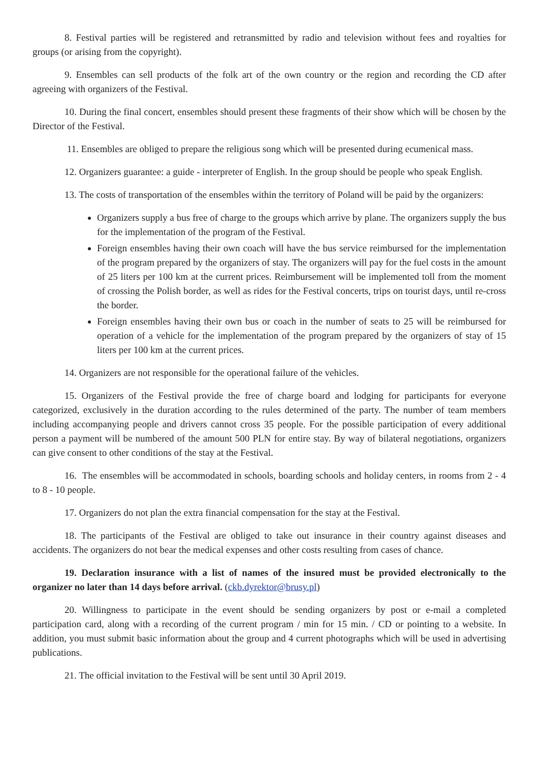8. Festival parties will be registered and retransmitted by radio and television without fees and royalties for groups (or arising from the copyright).
9. Ensembles can sell products of the folk art of the own country or the region and recording the CD after agreeing with organizers of the Festival.
10. During the final concert, ensembles should present these fragments of their show which will be chosen by the Director of the Festival.
11. Ensembles are obliged to prepare the religious song which will be presented during ecumenical mass.
12. Organizers guarantee: a guide - interpreter of English. In the group should be people who speak English.
13. The costs of transportation of the ensembles within the territory of Poland will be paid by the organizers:
Organizers supply a bus free of charge to the groups which arrive by plane. The organizers supply the bus for the implementation of the program of the Festival.
Foreign ensembles having their own coach will have the bus service reimbursed for the implementation of the program prepared by the organizers of stay. The organizers will pay for the fuel costs in the amount of 25 liters per 100 km at the current prices. Reimbursement will be implemented toll from the moment of crossing the Polish border, as well as rides for the Festival concerts, trips on tourist days, until re-cross the border.
Foreign ensembles having their own bus or coach in the number of seats to 25 will be reimbursed for operation of a vehicle for the implementation of the program prepared by the organizers of stay of 15 liters per 100 km at the current prices.
14. Organizers are not responsible for the operational failure of the vehicles.
15. Organizers of the Festival provide the free of charge board and lodging for participants for everyone categorized, exclusively in the duration according to the rules determined of the party. The number of team members including accompanying people and drivers cannot cross 35 people. For the possible participation of every additional person a payment will be numbered of the amount 500 PLN for entire stay. By way of bilateral negotiations, organizers can give consent to other conditions of the stay at the Festival.
16. The ensembles will be accommodated in schools, boarding schools and holiday centers, in rooms from 2 - 4 to 8 - 10 people.
17. Organizers do not plan the extra financial compensation for the stay at the Festival.
18. The participants of the Festival are obliged to take out insurance in their country against diseases and accidents. The organizers do not bear the medical expenses and other costs resulting from cases of chance.
19. Declaration insurance with a list of names of the insured must be provided electronically to the organizer no later than 14 days before arrival. (ckb.dyrektor@brusy.pl)
20. Willingness to participate in the event should be sending organizers by post or e-mail a completed participation card, along with a recording of the current program / min for 15 min. / CD or pointing to a website. In addition, you must submit basic information about the group and 4 current photographs which will be used in advertising publications.
21. The official invitation to the Festival will be sent until 30 April 2019.